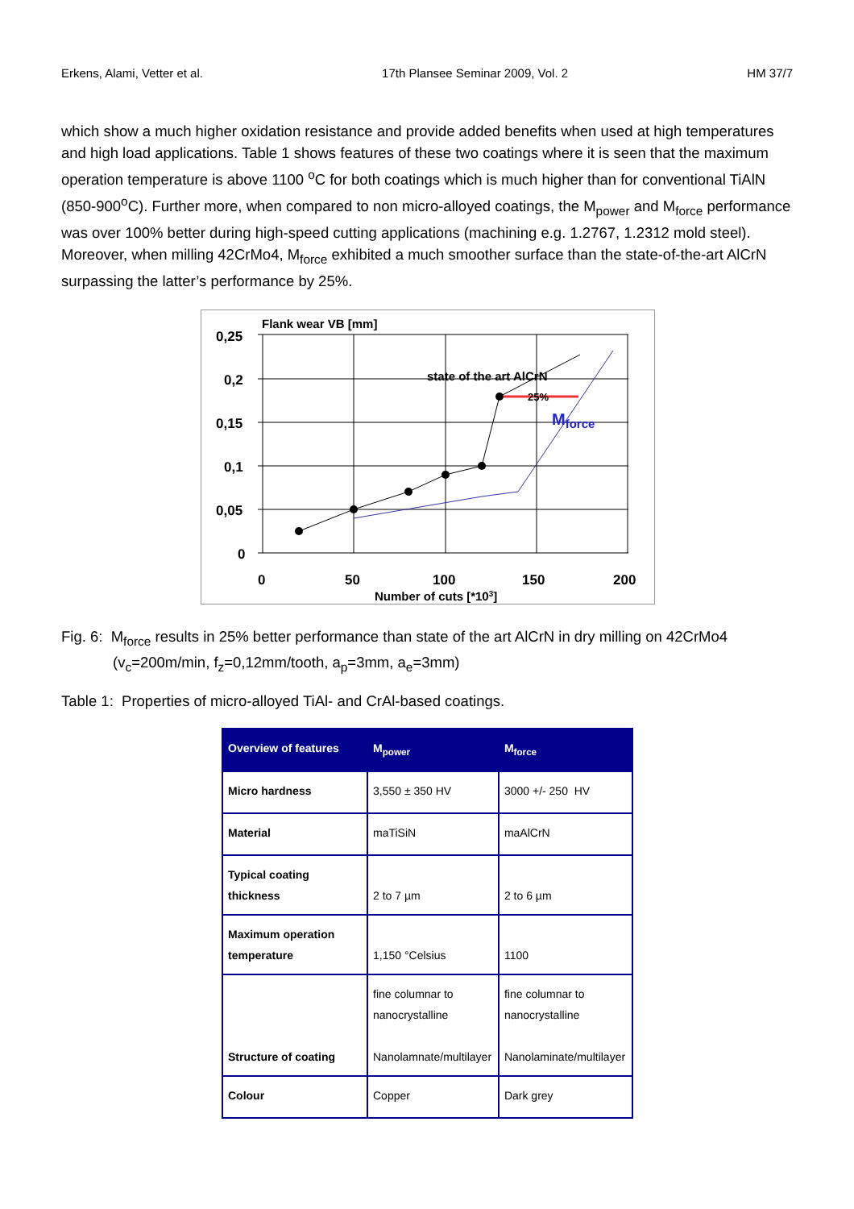Erkens, Alami, Vetter et al. 17th Plansee Seminar 2009, Vol. 2 HM 37/7
which show a much higher oxidation resistance and provide added benefits when used at high temperatures and high load applications. Table 1 shows features of these two coatings where it is seen that the maximum operation temperature is above 1100 <sup>o</sup>C for both coatings which is much higher than for conventional TiAlN (850-900<sup>o</sup>C). Further more, when compared to non micro-alloyed coatings, the M<sub>power</sub> and M<sub>force</sub> performance was over 100% better during high-speed cutting applications (machining e.g. 1.2767, 1.2312 mold steel). Moreover, when milling 42CrMo4, M<sub>force</sub> exhibited a much smoother surface than the state-of-the-art AlCrN surpassing the latter’s performance by 25%.
Flank wear VB [mm]
0,25
0,2
0,15
0,1
0,05
0
0
50
100
150
200
Number of cuts [*103]
state of the art AlCrN
25%
Mforce
Fig. 6: M<sub>force</sub> results in 25% better performance than state of the art AlCrN in dry milling on 42CrMo4
(v<sub>c</sub>=200m/min, f<sub>z</sub>=0,12mm/tooth, a<sub>p</sub>=3mm, a<sub>e</sub>=3mm)
Table 1: Properties of micro-alloyed TiAl- and CrAl-based coatings.
| Overview of features | M<sub>power</sub> | M<sub>force</sub> |
| --- | --- | --- |
| Micro hardness | 3,550 ± 350 HV | 3000 +/- 250 HV |
| Material | maTiSiN | maAlCrN |
| Typical coating thickness | 2 to 7 µm | 2 to 6 µm |
| Maximum operation temperature | 1,150 °Celsius | 1100 |
| Structure of coating | fine columnar to nanocrystalline Nanolamnate/multilayer | fine columnar to nanocrystalline Nanolaminate/multilayer |
| Colour | Copper | Dark grey |